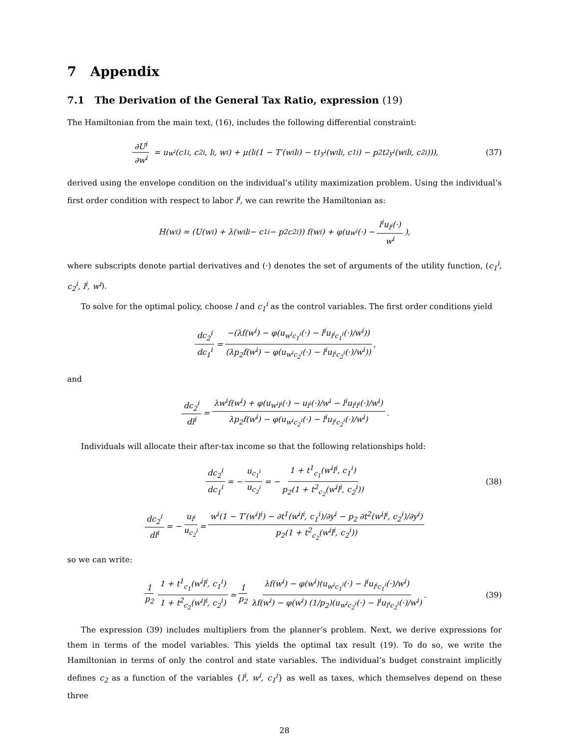7 Appendix
7.1 The Derivation of the General Tax Ratio, expression (19)
The Hamiltonian from the main text, (16), includes the following differential constraint:
∂U<sup>i</sup> ∂w<sup>i</sup> = u<sub>w<sup>i</sup></sub>(c<sub>1</sub><sup>i</sup>, c<sub>2</sub><sup>i</sup>, l<sup>i</sup>, w<sup>i</sup>) + μ(l<sup>i</sup>(1 − T′(w<sup>i</sup>l<sup>i</sup>) − t<sup>1</sup><sub>y<sup>i</sup></sub>(w<sup>i</sup>l<sup>i</sup>, c<sub>1</sub><sup>i</sup>) − p<sub>2</sub>t<sup>2</sup><sub>y<sup>i</sup></sub>(w<sup>i</sup>l<sup>i</sup>, c<sub>2</sub><sup>i</sup>))), (37)
derived using the envelope condition on the individual’s utility maximization problem. Using the individual’s first order condition with respect to labor l<sup>i</sup>, we can rewrite the Hamiltonian as:
H(w<sup>i</sup>) = (U(w<sup>i</sup>) + λ(w<sup>i</sup>l<sup>i</sup> − c<sub>1</sub><sup>i</sup> − p<sub>2</sub>c<sub>2</sub><sup>i</sup>)) f(w<sup>i</sup>) + φ(u<sub>w<sup>i</sup></sub>(·) − l<sup>i</sup>u<sub>l<sup>i</sup></sub>(·) w<sup>i</sup>),
where subscripts denote partial derivatives and (·) denotes the set of arguments of the utility function, (c<sub>1</sub><sup>i</sup>, c<sub>2</sub><sup>i</sup>, l<sup>i</sup>, w<sup>i</sup>).
To solve for the optimal policy, choose l and c<sub>1</sub><sup>i</sup> as the control variables. The first order conditions yield
dc<sub>2</sub><sup>i</sup> dc<sub>1</sub><sup>i</sup> = −(λf(w<sup>i</sup>) − φ(u<sub>w<sup>i</sup>c<sub>1</sub><sup>i</sup></sub>(·) − l<sup>i</sup>u<sub>l<sup>i</sup>c<sub>1</sub><sup>i</sup></sub>(·)/w<sup>i</sup>)) (λp<sub>2</sub>f(w<sup>i</sup>) − φ(u<sub>w<sup>i</sup>c<sub>2</sub><sup>i</sup></sub>(·) − l<sup>i</sup>u<sub>l<sup>i</sup>c<sub>2</sub><sup>i</sup></sub>(·)/w<sup>i</sup>)),
and
dc<sub>2</sub><sup>i</sup> dl<sup>i</sup> = λw<sup>i</sup>f(w<sup>i</sup>) + φ(u<sub>w<sup>i</sup>l<sup>i</sup></sub>(·) − u<sub>l<sup>i</sup></sub>(·)/w<sup>i</sup> − l<sup>i</sup>u<sub>l<sup>i</sup>l<sup>i</sup></sub>(·)/w<sup>i</sup>) λp<sub>2</sub>f(w<sup>i</sup>) − φ(u<sub>w<sup>i</sup>c<sub>2</sub><sup>i</sup></sub>(·) − l<sup>i</sup>u<sub>l<sup>i</sup>c<sub>2</sub><sup>i</sup></sub>(·)/w<sup>i</sup>).
Individuals will allocate their after-tax income so that the following relationships hold:
dc<sub>2</sub><sup>i</sup> dc<sub>1</sub><sup>i</sup> = − u<sub>c<sub>1</sub><sup>i</sup></sub> u<sub>c<sub>2</sub><sup>i</sup></sub> = − 1 + t<sup>1</sup><sub>c<sub>1</sub></sub>(w<sup>i</sup>l<sup>i</sup>, c<sub>1</sub><sup>i</sup>) p<sub>2</sub>(1 + t<sup>2</sup><sub>c<sub>2</sub></sub>(w<sup>i</sup>l<sup>i</sup>, c<sub>2</sub><sup>i</sup>)) (38)
dc<sub>2</sub><sup>i</sup> dl<sup>i</sup> = − u<sub>l<sup>i</sup></sub> u<sub>c<sub>2</sub><sup>i</sup></sub> = w<sup>i</sup>(1 − T′(w<sup>i</sup>l<sup>i</sup>) − ∂t<sup>1</sup>(w<sup>i</sup>l<sup>i</sup>, c<sub>1</sub><sup>i</sup>)/∂y<sup>i</sup> − p<sub>2</sub> ∂t<sup>2</sup>(w<sup>i</sup>l<sup>i</sup>, c<sub>2</sub><sup>i</sup>)/∂y<sup>i</sup>) p<sub>2</sub>(1 + t<sup>2</sup><sub>c<sub>2</sub></sub>(w<sup>i</sup>l<sup>i</sup>, c<sub>2</sub><sup>i</sup>))
so we can write:
1 p<sub>2</sub> 1 + t<sup>1</sup><sub>c<sub>1</sub></sub>(w<sup>i</sup>l<sup>i</sup>, c<sub>1</sub><sup>i</sup>) 1 + t<sup>2</sup><sub>c<sub>2</sub></sub>(w<sup>i</sup>l<sup>i</sup>, c<sub>2</sub><sup>i</sup>) = 1 p<sub>2</sub> λf(w<sup>i</sup>) − φ(w<sup>i</sup>)(u<sub>w<sup>i</sup>c<sub>1</sub><sup>i</sup></sub>(·) − l<sup>i</sup>u<sub>l<sup>i</sup>c<sub>1</sub><sup>i</sup></sub>(·)/w<sup>i</sup>) λf(w<sup>i</sup>) − φ(w<sup>i</sup>) (1/p<sub>2</sub>)(u<sub>w<sup>i</sup>c<sub>2</sub><sup>i</sup></sub>(·) − l<sup>i</sup>u<sub>l<sup>i</sup>c<sub>2</sub><sup>i</sup></sub>(·)/w<sup>i</sup>). (39)
The expression (39) includes multipliers from the planner’s problem. Next, we derive expressions for them in terms of the model variables. This yields the optimal tax result (19). To do so, we write the Hamiltonian in terms of only the control and state variables. The individual’s budget constraint implicitly defines c<sub>2</sub> as a function of the variables {l<sup>i</sup>, w<sup>i</sup>, c<sub>1</sub><sup>i</sup>} as well as taxes, which themselves depend on these three
28